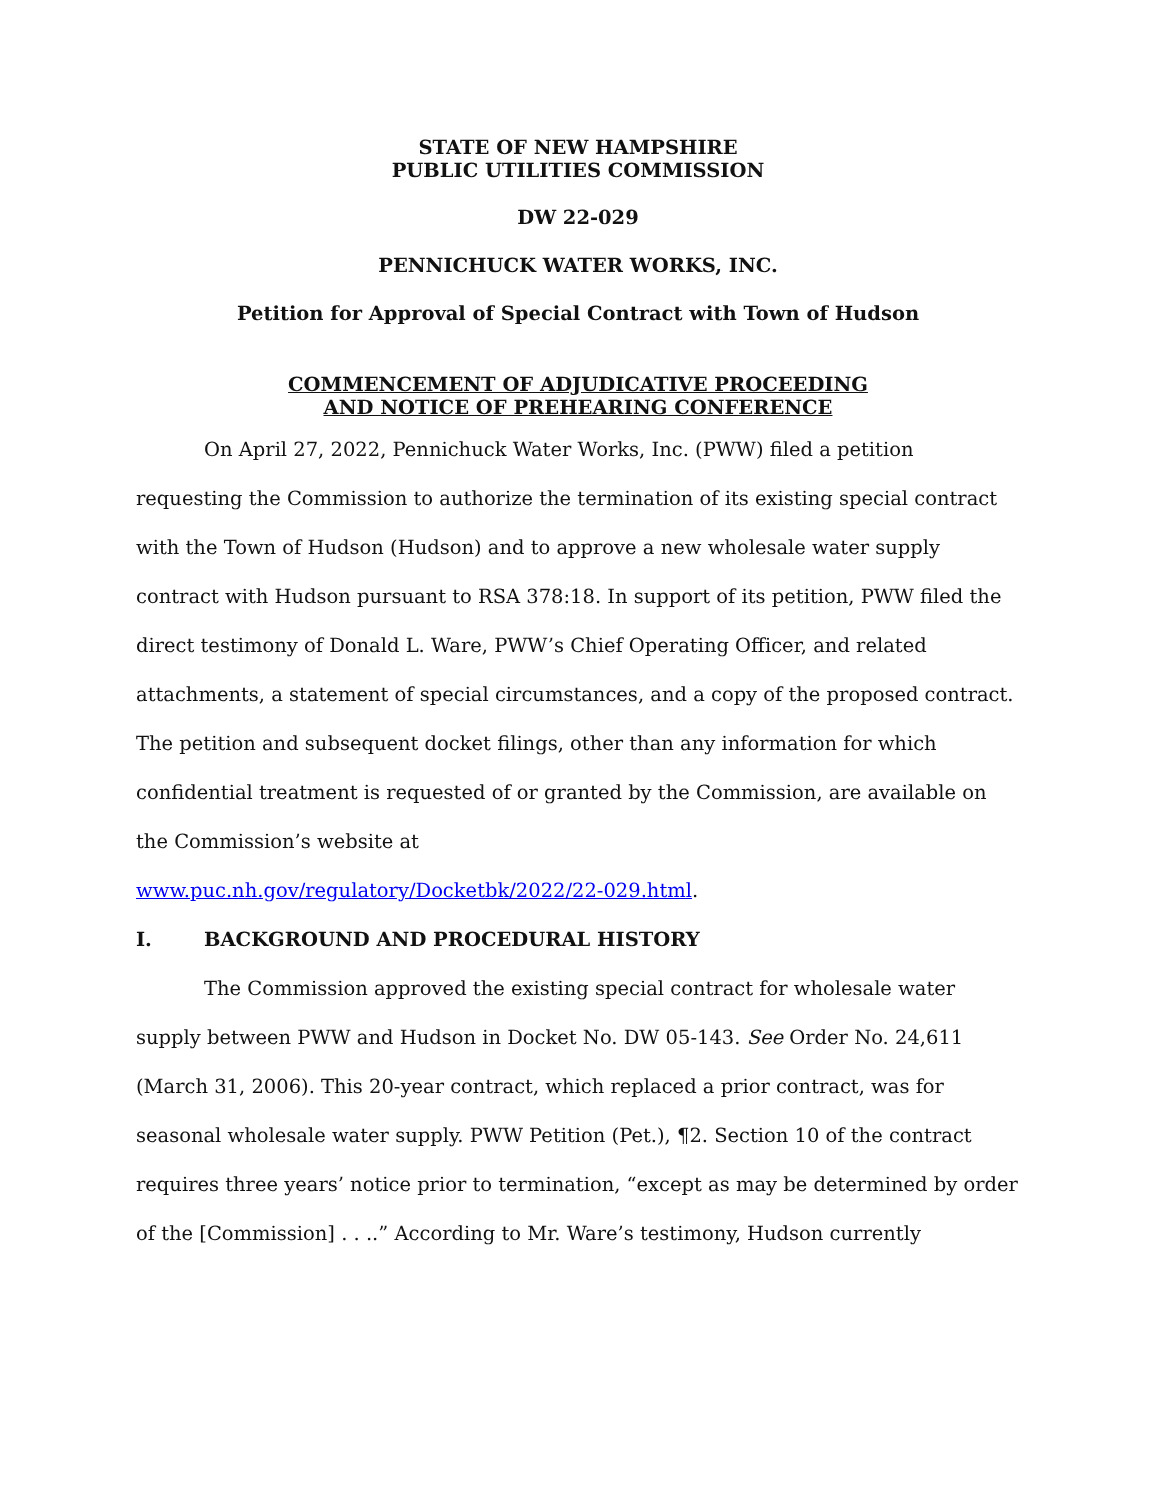STATE OF NEW HAMPSHIRE
PUBLIC UTILITIES COMMISSION
DW 22-029
PENNICHUCK WATER WORKS, INC.
Petition for Approval of Special Contract with Town of Hudson
COMMENCEMENT OF ADJUDICATIVE PROCEEDING
AND NOTICE OF PREHEARING CONFERENCE
On April 27, 2022, Pennichuck Water Works, Inc. (PWW) filed a petition requesting the Commission to authorize the termination of its existing special contract with the Town of Hudson (Hudson) and to approve a new wholesale water supply contract with Hudson pursuant to RSA 378:18. In support of its petition, PWW filed the direct testimony of Donald L. Ware, PWW’s Chief Operating Officer, and related attachments, a statement of special circumstances, and a copy of the proposed contract. The petition and subsequent docket filings, other than any information for which confidential treatment is requested of or granted by the Commission, are available on the Commission’s website at
www.puc.nh.gov/regulatory/Docketbk/2022/22-029.html.
I. BACKGROUND AND PROCEDURAL HISTORY
The Commission approved the existing special contract for wholesale water supply between PWW and Hudson in Docket No. DW 05-143. See Order No. 24,611 (March 31, 2006). This 20-year contract, which replaced a prior contract, was for seasonal wholesale water supply. PWW Petition (Pet.), ¶2. Section 10 of the contract requires three years’ notice prior to termination, “except as may be determined by order of the [Commission] . . ..” According to Mr. Ware’s testimony, Hudson currently